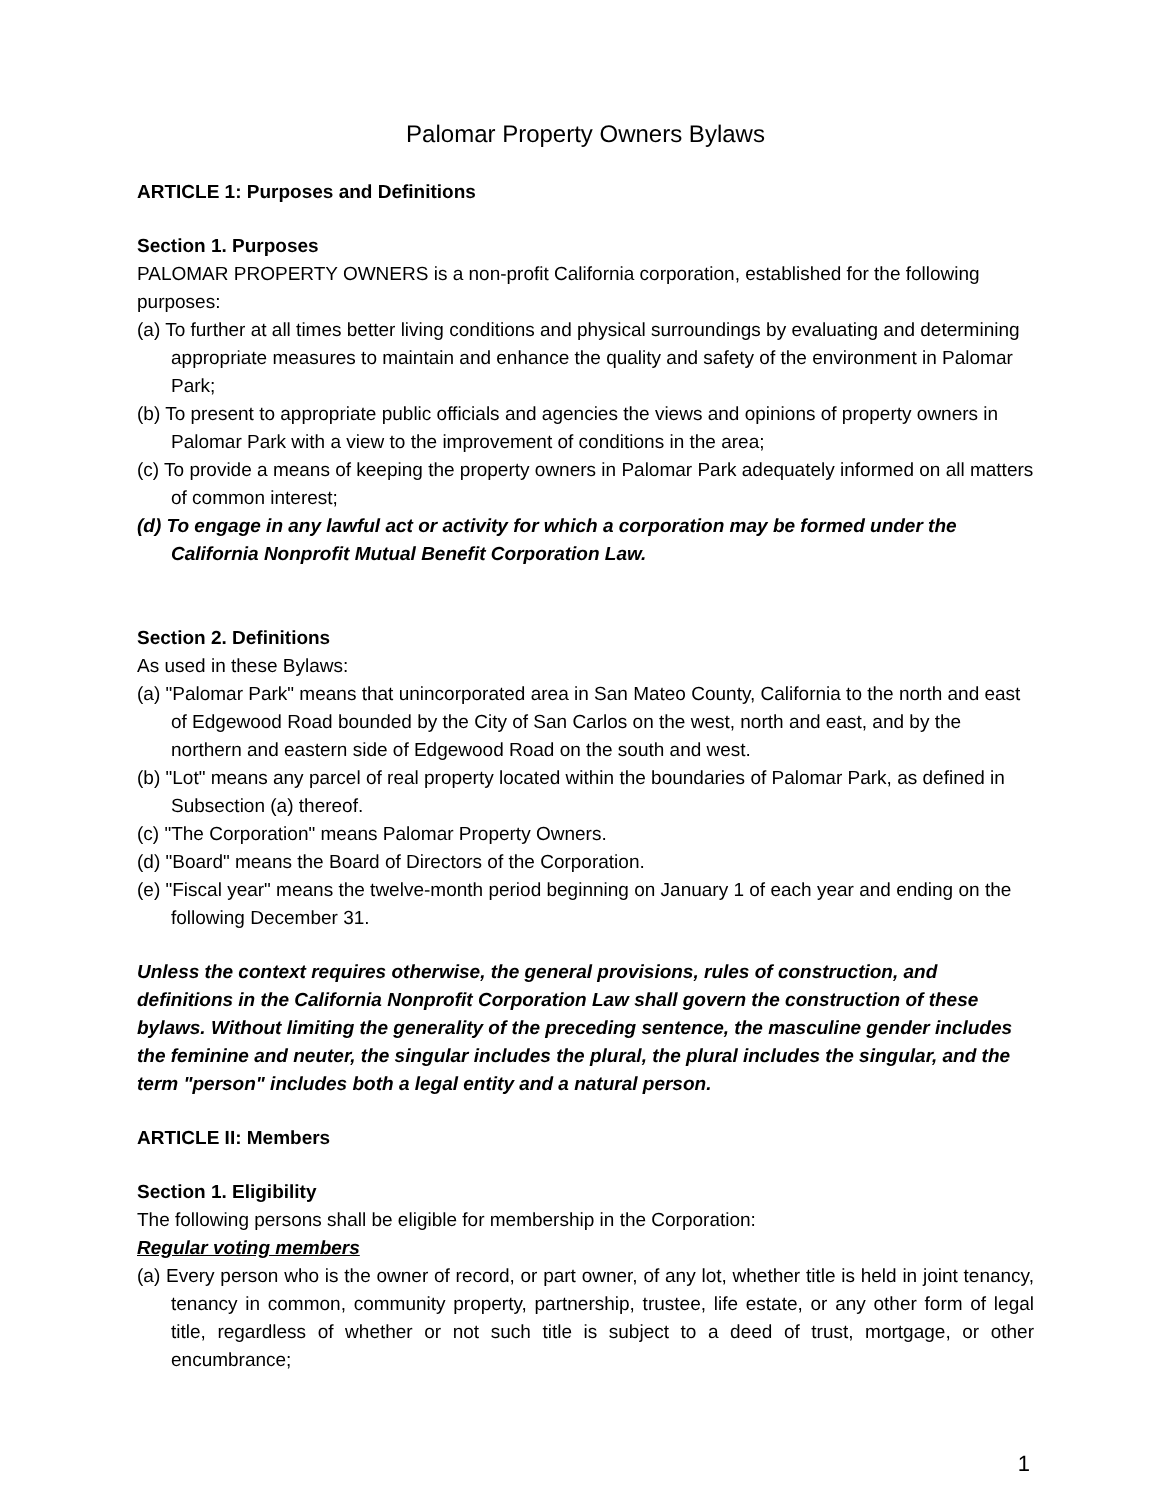Palomar Property Owners Bylaws
ARTICLE 1: Purposes and Definitions
Section 1. Purposes
PALOMAR PROPERTY OWNERS is a non-profit California corporation, established for the following purposes:
(a) To further at all times better living conditions and physical surroundings by evaluating and determining appropriate measures to maintain and enhance the quality and safety of the environment in Palomar Park;
(b) To present to appropriate public officials and agencies the views and opinions of property owners in Palomar Park with a view to the improvement of conditions in the area;
(c) To provide a means of keeping the property owners in Palomar Park adequately informed on all matters of common interest;
(d) To engage in any lawful act or activity for which a corporation may be formed under the California Nonprofit Mutual Benefit Corporation Law.
Section 2. Definitions
As used in these Bylaws:
(a) "Palomar Park" means that unincorporated area in San Mateo County, California to the north and east of Edgewood Road bounded by the City of San Carlos on the west, north and east, and by the northern and eastern side of Edgewood Road on the south and west.
(b) "Lot" means any parcel of real property located within the boundaries of Palomar Park, as defined in Subsection (a) thereof.
(c) "The Corporation" means Palomar Property Owners.
(d) "Board" means the Board of Directors of the Corporation.
(e) "Fiscal year" means the twelve-month period beginning on January 1 of each year and ending on the following December 31.
Unless the context requires otherwise, the general provisions, rules of construction, and definitions in the California Nonprofit Corporation Law shall govern the construction of these bylaws. Without limiting the generality of the preceding sentence, the masculine gender includes the feminine and neuter, the singular includes the plural, the plural includes the singular, and the term "person" includes both a legal entity and a natural person.
ARTICLE II: Members
Section 1. Eligibility
The following persons shall be eligible for membership in the Corporation:
Regular voting members
(a) Every person who is the owner of record, or part owner, of any lot, whether title is held in joint tenancy, tenancy in common, community property, partnership, trustee, life estate, or any other form of legal title, regardless of whether or not such title is subject to a deed of trust, mortgage, or other encumbrance;
1